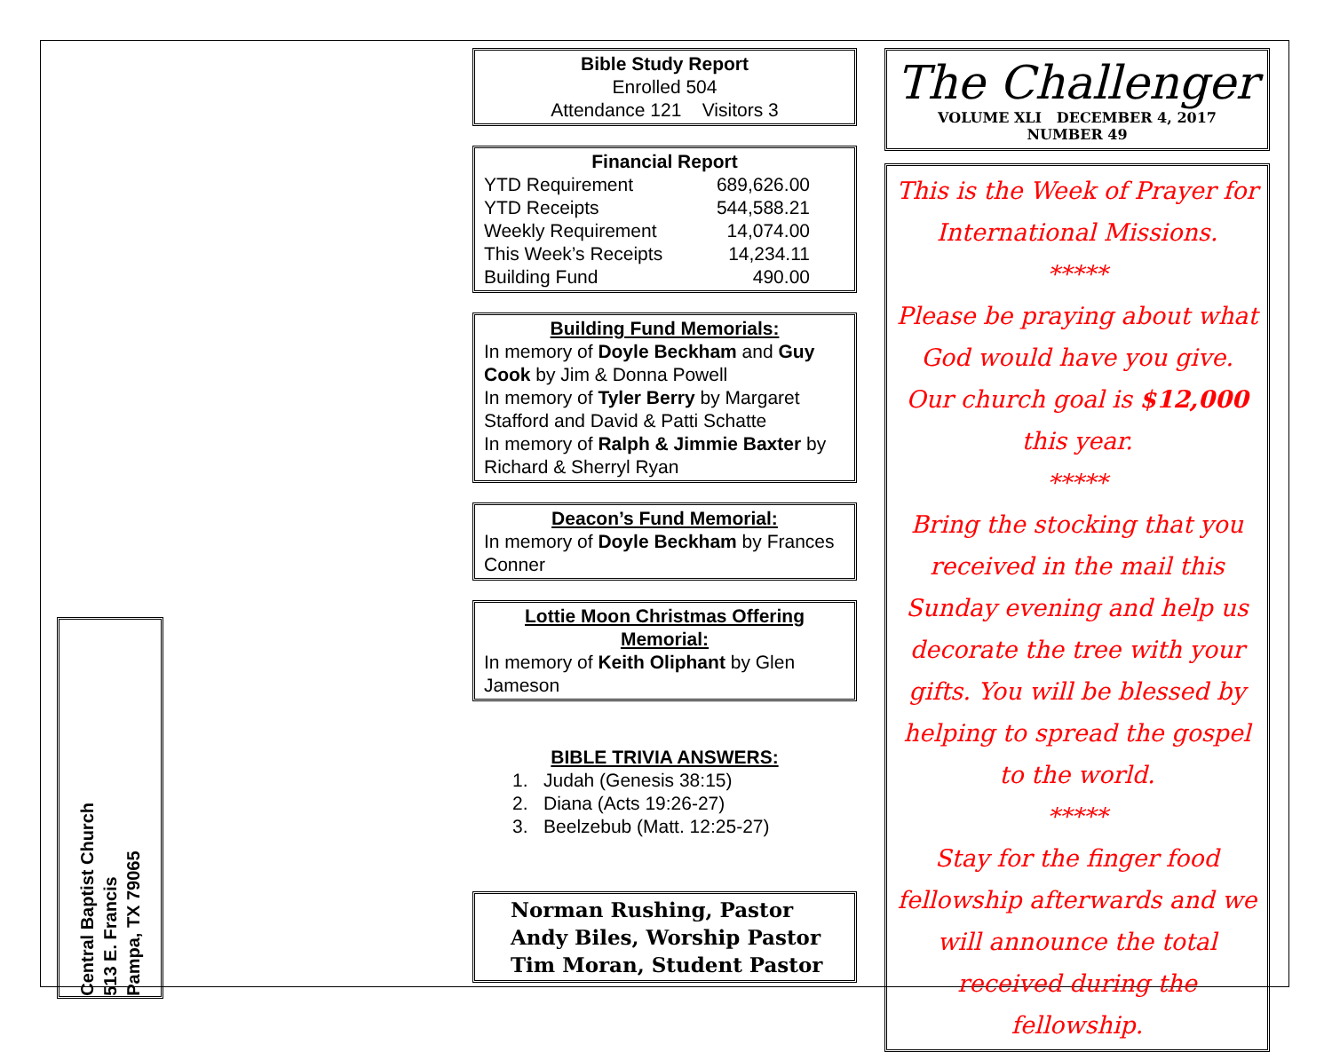Central Baptist Church
513 E. Francis
Pampa, TX 79065
Bible Study Report
Enrolled 504
Attendance 121 Visitors 3
Financial Report
| YTD Requirement | 689,626.00 |
| YTD Receipts | 544,588.21 |
| Weekly Requirement | 14,074.00 |
| This Week’s Receipts | 14,234.11 |
| Building Fund | 490.00 |
Building Fund Memorials:
In memory of Doyle Beckham and Guy Cook by Jim & Donna Powell
In memory of Tyler Berry by Margaret Stafford and David & Patti Schatte
In memory of Ralph & Jimmie Baxter by Richard & Sherryl Ryan
Deacon’s Fund Memorial:
In memory of Doyle Beckham by Frances Conner
Lottie Moon Christmas Offering Memorial:
In memory of Keith Oliphant by Glen Jameson
BIBLE TRIVIA ANSWERS:
1. Judah (Genesis 38:15)
2. Diana (Acts 19:26-27)
3. Beelzebub (Matt. 12:25-27)
Norman Rushing, Pastor
Andy Biles, Worship Pastor
Tim Moran, Student Pastor
The Challenger
VOLUME XLI DECEMBER 4, 2017
NUMBER 49
This is the Week of Prayer for International Missions.
*****
Please be praying about what God would have you give.
Our church goal is $12,000 this year.
*****
Bring the stocking that you received in the mail this Sunday evening and help us decorate the tree with your gifts. You will be blessed by helping to spread the gospel to the world.
*****
Stay for the finger food fellowship afterwards and we will announce the total received during the fellowship.